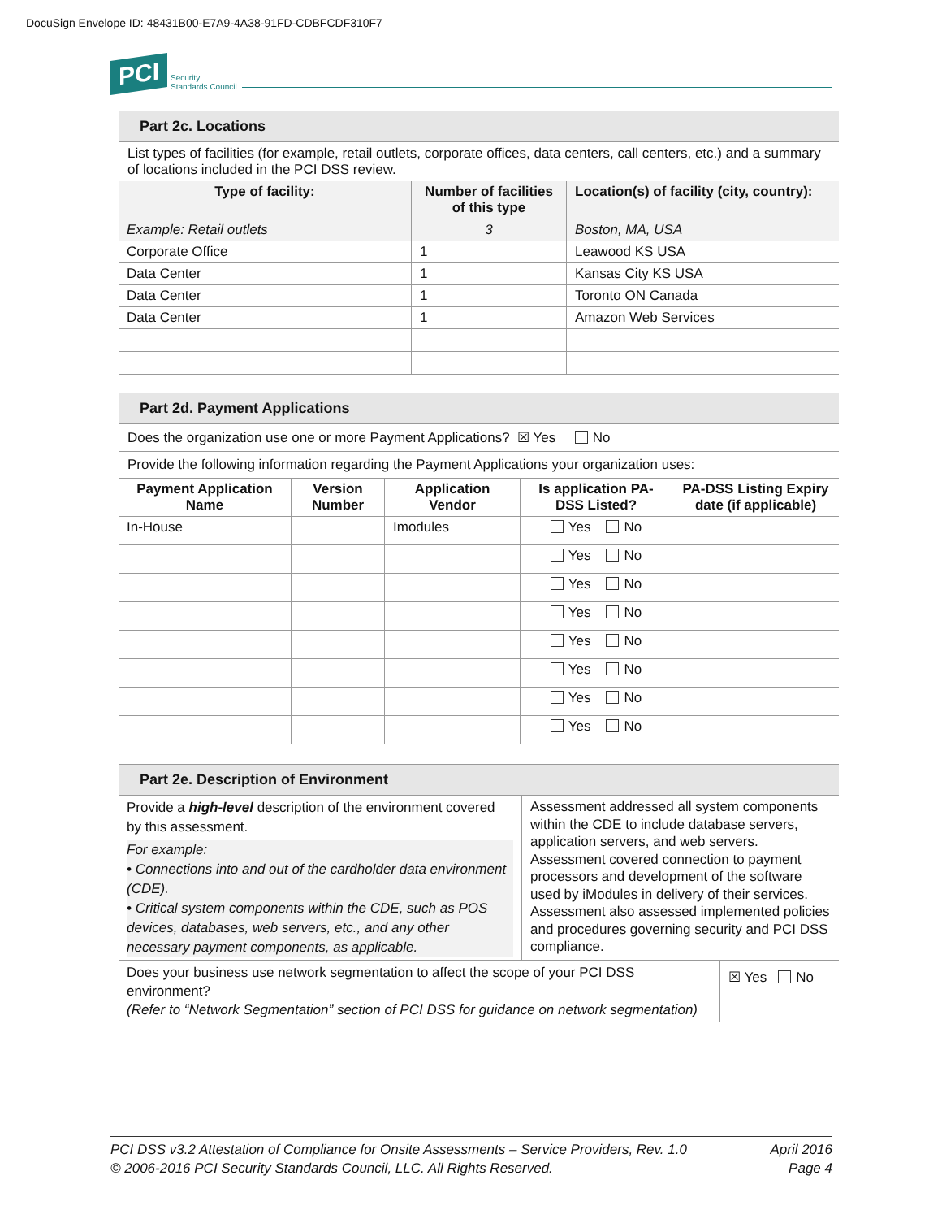DocuSign Envelope ID: 48431B00-E7A9-4A38-91FD-CDBFCDF310F7
PCI Security
Standards Council
Part 2c. Locations
List types of facilities (for example, retail outlets, corporate offices, data centers, call centers, etc.) and a summary of locations included in the PCI DSS review.
| Type of facility: | Number of facilities of this type | Location(s) of facility (city, country): |
| --- | --- | --- |
| Example: Retail outlets | 3 | Boston, MA, USA |
| Corporate Office | 1 | Leawood KS USA |
| Data Center | 1 | Kansas City KS USA |
| Data Center | 1 | Toronto ON Canada |
| Data Center | 1 | Amazon Web Services |
Part 2d. Payment Applications
Does the organization use one or more Payment Applications? ☒ Yes No
Provide the following information regarding the Payment Applications your organization uses:
| Payment Application Name | Version Number | Application Vendor | Is application PA-DSS Listed? | PA-DSS Listing Expiry date (if applicable) |
| --- | --- | --- | --- | --- |
| In-House | | Imodules | Yes No | |
| | | | Yes No | |
| | | | Yes No | |
| | | | Yes No | |
| | | | Yes No | |
| | | | Yes No | |
| | | | Yes No | |
| | | | Yes No | |
Part 2e. Description of Environment
| Provide a high-level description of the environment covered by this assessment. For example: • Connections into and out of the cardholder data environment (CDE). • Critical system components within the CDE, such as POS devices, databases, web servers, etc., and any other necessary payment components, as applicable. | Assessment addressed all system components within the CDE to include database servers, application servers, and web servers. Assessment covered connection to payment processors and development of the software used by iModules in delivery of their services. Assessment also assessed implemented policies and procedures governing security and PCI DSS compliance. |
| Does your business use network segmentation to affect the scope of your PCI DSS environment? (Refer to “Network Segmentation” section of PCI DSS for guidance on network segmentation) | ☒ Yes No |
PCI DSS v3.2 Attestation of Compliance for Onsite Assessments – Service Providers, Rev. 1.0
© 2006-2016 PCI Security Standards Council, LLC. All Rights Reserved.
April 2016
Page 4